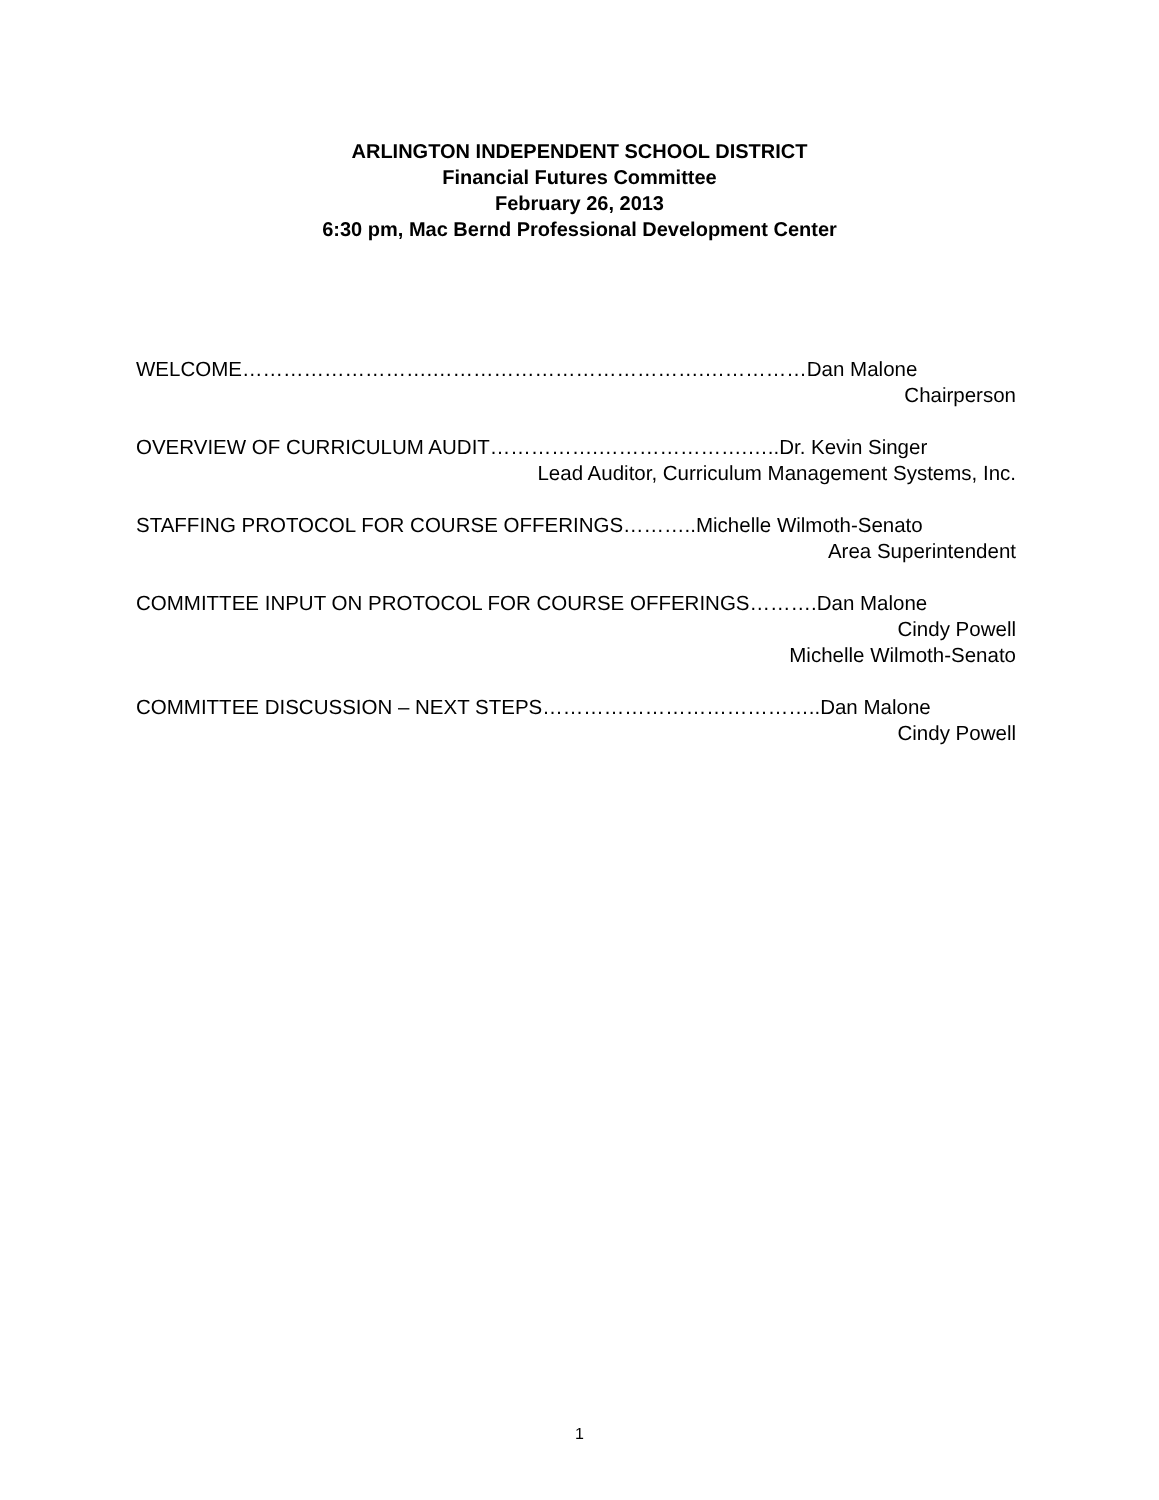ARLINGTON INDEPENDENT SCHOOL DISTRICT
Financial Futures Committee
February 26, 2013
6:30 pm, Mac Bernd Professional Development Center
WELCOME……………………….………………………………….……………Dan Malone
Chairperson
OVERVIEW OF CURRICULUM AUDIT…………….………………….…..Dr. Kevin Singer
Lead Auditor, Curriculum Management Systems, Inc.
STAFFING PROTOCOL FOR COURSE OFFERINGS………..Michelle Wilmoth-Senato
Area Superintendent
COMMITTEE INPUT ON PROTOCOL FOR COURSE OFFERINGS……….Dan Malone
Cindy Powell
Michelle Wilmoth-Senato
COMMITTEE DISCUSSION – NEXT STEPS…………………………………..Dan Malone
Cindy Powell
1